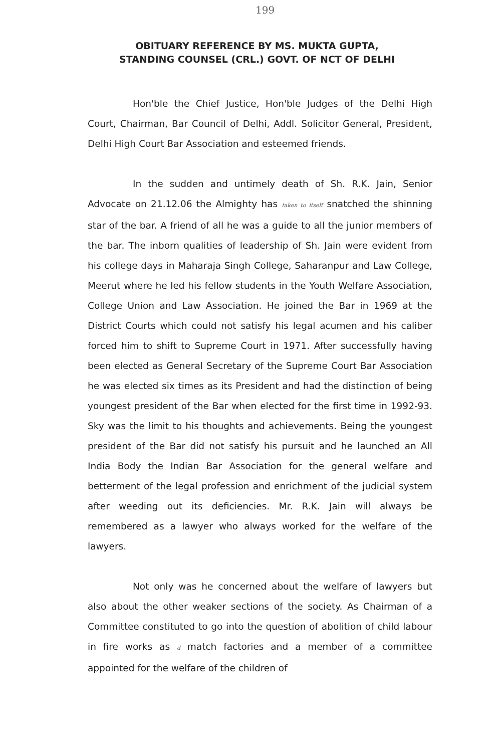199
OBITUARY REFERENCE BY MS. MUKTA GUPTA,
STANDING COUNSEL (CRL.) GOVT. OF NCT OF DELHI
Hon'ble the Chief Justice, Hon'ble Judges of the Delhi High Court, Chairman, Bar Council of Delhi, Addl. Solicitor General, President, Delhi High Court Bar Association and esteemed friends.
In the sudden and untimely death of Sh. R.K. Jain, Senior Advocate on 21.12.06 the Almighty has taken to itself snatched the shinning star of the bar. A friend of all he was a guide to all the junior members of the bar. The inborn qualities of leadership of Sh. Jain were evident from his college days in Maharaja Singh College, Saharanpur and Law College, Meerut where he led his fellow students in the Youth Welfare Association, College Union and Law Association. He joined the Bar in 1969 at the District Courts which could not satisfy his legal acumen and his caliber forced him to shift to Supreme Court in 1971. After successfully having been elected as General Secretary of the Supreme Court Bar Association he was elected six times as its President and had the distinction of being youngest president of the Bar when elected for the first time in 1992-93. Sky was the limit to his thoughts and achievements. Being the youngest president of the Bar did not satisfy his pursuit and he launched an All India Body the Indian Bar Association for the general welfare and betterment of the legal profession and enrichment of the judicial system after weeding out its deficiencies. Mr. R.K. Jain will always be remembered as a lawyer who always worked for the welfare of the lawyers.
Not only was he concerned about the welfare of lawyers but also about the other weaker sections of the society. As Chairman of a Committee constituted to go into the question of abolition of child labour in fire works as d match factories and a member of a committee appointed for the welfare of the children of